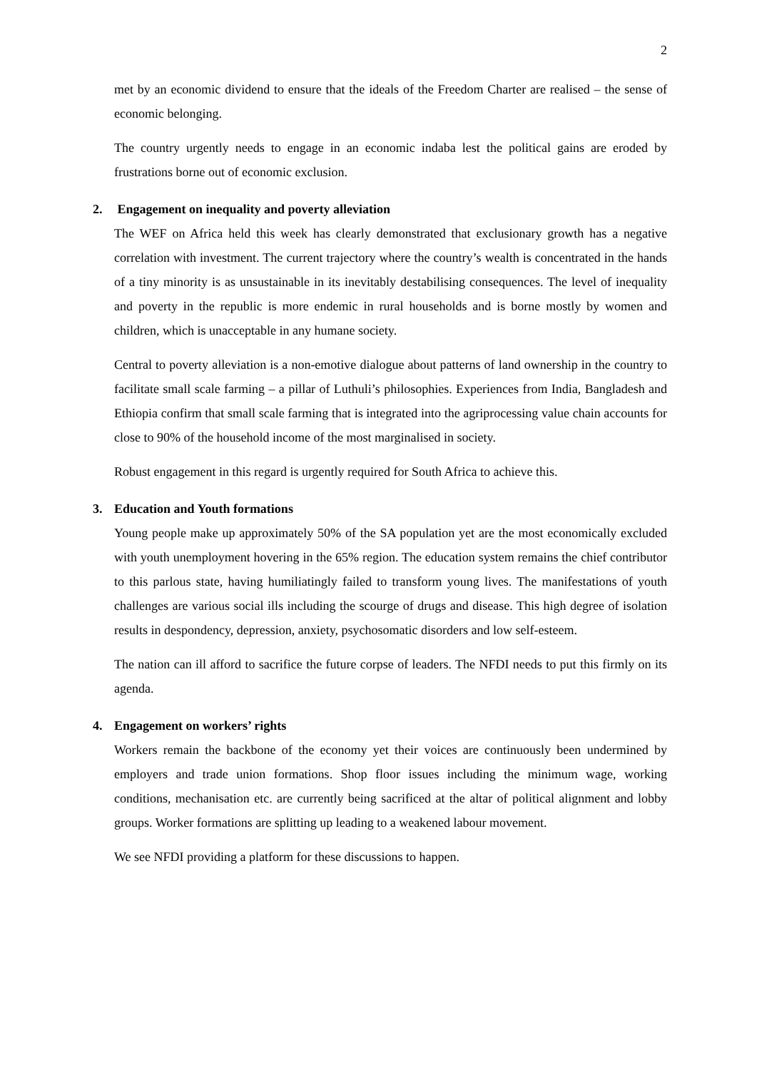2
met by an economic dividend to ensure that the ideals of the Freedom Charter are realised – the sense of economic belonging.
The country urgently needs to engage in an economic indaba lest the political gains are eroded by frustrations borne out of economic exclusion.
2. Engagement on inequality and poverty alleviation
The WEF on Africa held this week has clearly demonstrated that exclusionary growth has a negative correlation with investment. The current trajectory where the country’s wealth is concentrated in the hands of a tiny minority is as unsustainable in its inevitably destabilising consequences. The level of inequality and poverty in the republic is more endemic in rural households and is borne mostly by women and children, which is unacceptable in any humane society.
Central to poverty alleviation is a non-emotive dialogue about patterns of land ownership in the country to facilitate small scale farming – a pillar of Luthuli’s philosophies. Experiences from India, Bangladesh and Ethiopia confirm that small scale farming that is integrated into the agriprocessing value chain accounts for close to 90% of the household income of the most marginalised in society.
Robust engagement in this regard is urgently required for South Africa to achieve this.
3. Education and Youth formations
Young people make up approximately 50% of the SA population yet are the most economically excluded with youth unemployment hovering in the 65% region. The education system remains the chief contributor to this parlous state, having humiliatingly failed to transform young lives. The manifestations of youth challenges are various social ills including the scourge of drugs and disease. This high degree of isolation results in despondency, depression, anxiety, psychosomatic disorders and low self-esteem.
The nation can ill afford to sacrifice the future corpse of leaders. The NFDI needs to put this firmly on its agenda.
4. Engagement on workers’ rights
Workers remain the backbone of the economy yet their voices are continuously been undermined by employers and trade union formations. Shop floor issues including the minimum wage, working conditions, mechanisation etc. are currently being sacrificed at the altar of political alignment and lobby groups. Worker formations are splitting up leading to a weakened labour movement.
We see NFDI providing a platform for these discussions to happen.